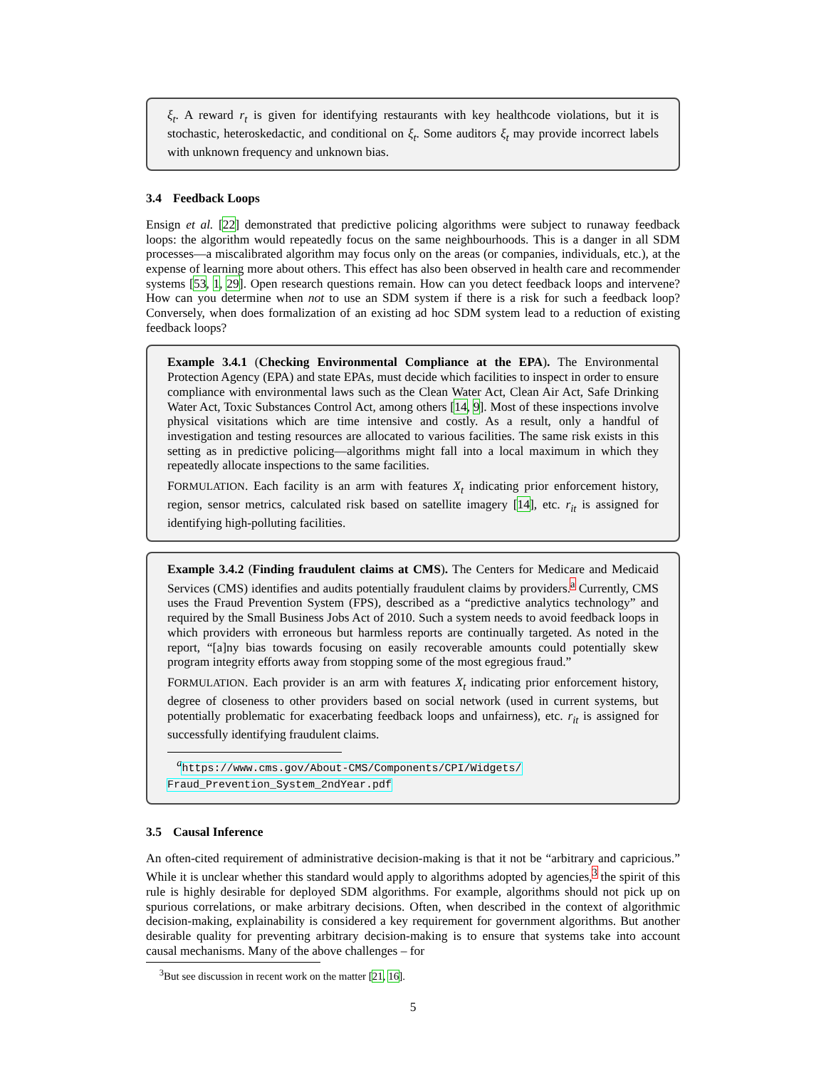ξ<sub>t</sub>. A reward r<sub>t</sub> is given for identifying restaurants with key healthcode violations, but it is stochastic, heteroskedactic, and conditional on ξ<sub>t</sub>. Some auditors ξ<sub>t</sub> may provide incorrect labels with unknown frequency and unknown bias.
3.4 Feedback Loops
Ensign et al. [22] demonstrated that predictive policing algorithms were subject to runaway feedback loops: the algorithm would repeatedly focus on the same neighbourhoods. This is a danger in all SDM processes—a miscalibrated algorithm may focus only on the areas (or companies, individuals, etc.), at the expense of learning more about others. This effect has also been observed in health care and recommender systems [53, 1, 29]. Open research questions remain. How can you detect feedback loops and intervene? How can you determine when not to use an SDM system if there is a risk for such a feedback loop? Conversely, when does formalization of an existing ad hoc SDM system lead to a reduction of existing feedback loops?
Example 3.4.1 (Checking Environmental Compliance at the EPA). The Environmental Protection Agency (EPA) and state EPAs, must decide which facilities to inspect in order to ensure compliance with environmental laws such as the Clean Water Act, Clean Air Act, Safe Drinking Water Act, Toxic Substances Control Act, among others [14, 9]. Most of these inspections involve physical visitations which are time intensive and costly. As a result, only a handful of investigation and testing resources are allocated to various facilities. The same risk exists in this setting as in predictive policing—algorithms might fall into a local maximum in which they repeatedly allocate inspections to the same facilities.
FORMULATION. Each facility is an arm with features X<sub>t</sub> indicating prior enforcement history, region, sensor metrics, calculated risk based on satellite imagery [14], etc. r<sub>it</sub> is assigned for identifying high-polluting facilities.
Example 3.4.2 (Finding fraudulent claims at CMS). The Centers for Medicare and Medicaid Services (CMS) identifies and audits potentially fraudulent claims by providers.<sup>a</sup> Currently, CMS uses the Fraud Prevention System (FPS), described as a “predictive analytics technology” and required by the Small Business Jobs Act of 2010. Such a system needs to avoid feedback loops in which providers with erroneous but harmless reports are continually targeted. As noted in the report, “[a]ny bias towards focusing on easily recoverable amounts could potentially skew program integrity efforts away from stopping some of the most egregious fraud.”
FORMULATION. Each provider is an arm with features X<sub>t</sub> indicating prior enforcement history, degree of closeness to other providers based on social network (used in current systems, but potentially problematic for exacerbating feedback loops and unfairness), etc. r<sub>it</sub> is assigned for successfully identifying fraudulent claims.
<sup>a</sup> https://www.cms.gov/About-CMS/Components/CPI/Widgets/ Fraud_Prevention_System_2ndYear.pdf
3.5 Causal Inference
An often-cited requirement of administrative decision-making is that it not be “arbitrary and capricious.” While it is unclear whether this standard would apply to algorithms adopted by agencies,<sup>3</sup> the spirit of this rule is highly desirable for deployed SDM algorithms. For example, algorithms should not pick up on spurious correlations, or make arbitrary decisions. Often, when described in the context of algorithmic decision-making, explainability is considered a key requirement for government algorithms. But another desirable quality for preventing arbitrary decision-making is to ensure that systems take into account causal mechanisms. Many of the above challenges – for
<sup>3</sup> But see discussion in recent work on the matter [21, 16].
5